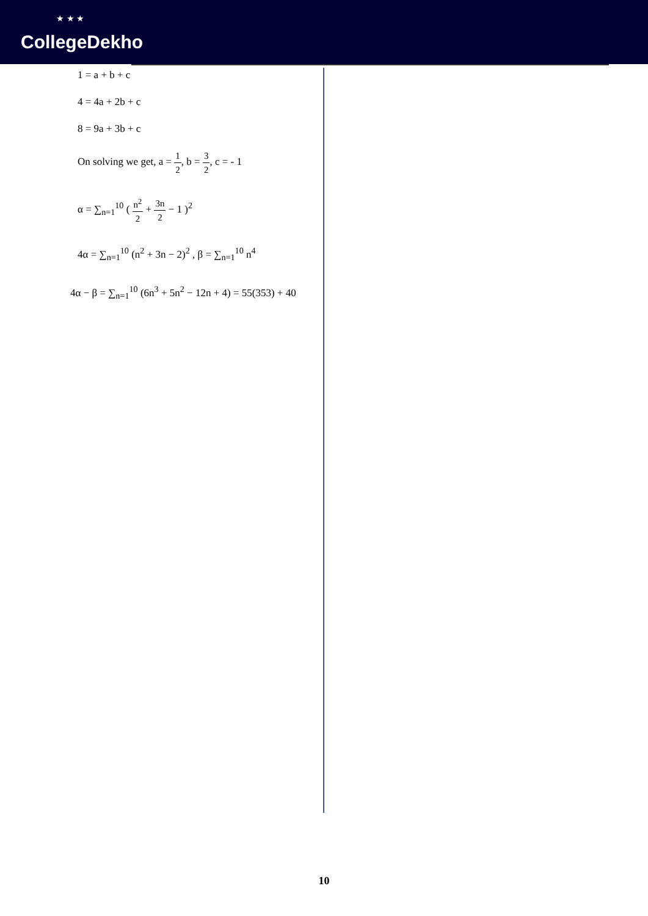★ ★ ★
CollegeDekho
1 = a + b + c
4 = 4a + 2b + c
8 = 9a + 3b + c
On solving we get, a = 1 2, b = 3 2, c = - 1
α = ∑<sub>n=1</sub><sup>10</sup> ( n<sup>2</sup> 2 + 3n 2 − 1 )<sup>2</sup>
4α = ∑<sub>n=1</sub><sup>10</sup> (n<sup>2</sup> + 3n − 2)<sup>2</sup> , β = ∑<sub>n=1</sub><sup>10</sup> n<sup>4</sup>
4α − β = ∑<sub>n=1</sub><sup>10</sup> (6n<sup>3</sup> + 5n<sup>2</sup> − 12n + 4) = 55(353) + 40
10